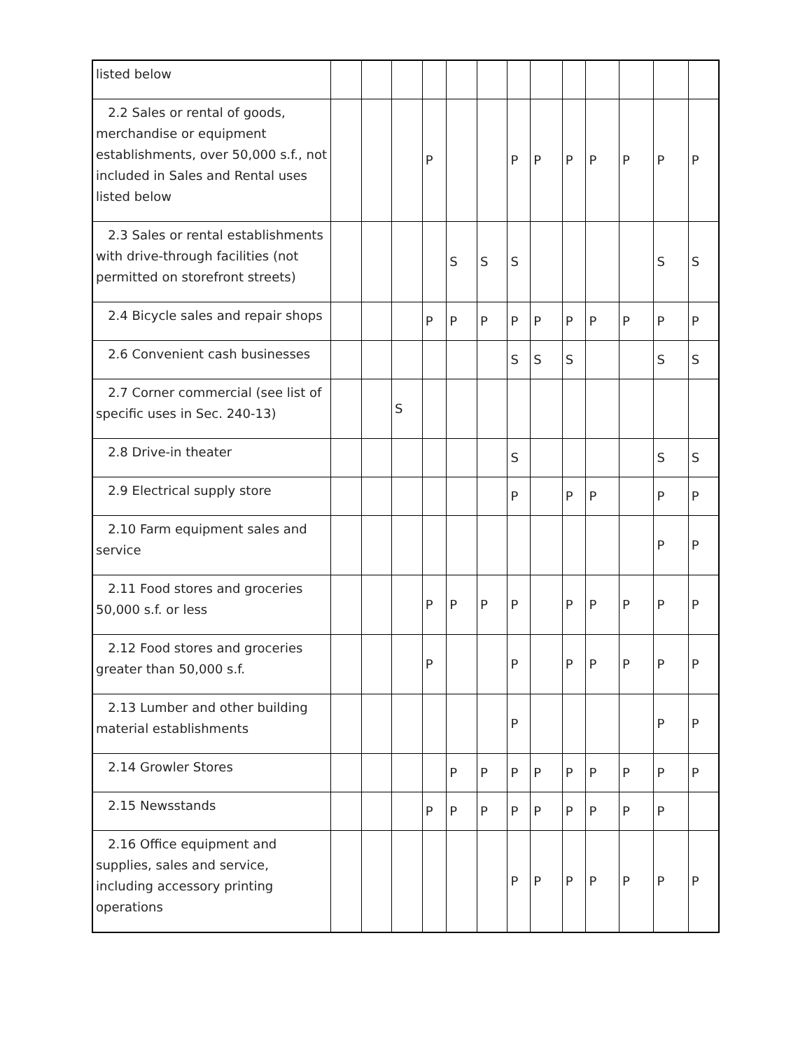| listed below | | | | | | | | | | | | | |
| 2.2 Sales or rental of goods, merchandise or equipment establishments, over 50,000 s.f., not included in Sales and Rental uses listed below | | | | P | | | P | P | P | P | P | P | P |
| 2.3 Sales or rental establishments with drive-through facilities (not permitted on storefront streets) | | | | | S | S | S | | | | | S | S |
| 2.4 Bicycle sales and repair shops | | | | P | P | P | P | P | P | P | P | P | P |
| 2.6 Convenient cash businesses | | | | | | | S | S | S | | | S | S |
| 2.7 Corner commercial (see list of specific uses in Sec. 240-13) | | | S | | | | | | | | | | |
| 2.8 Drive-in theater | | | | | | | S | | | | | S | S |
| 2.9 Electrical supply store | | | | | | | P | | P | P | | P | P |
| 2.10 Farm equipment sales and service | | | | | | | | | | | | P | P |
| 2.11 Food stores and groceries 50,000 s.f. or less | | | | P | P | P | P | | P | P | P | P | P |
| 2.12 Food stores and groceries greater than 50,000 s.f. | | | | P | | | P | | P | P | P | P | P |
| 2.13 Lumber and other building material establishments | | | | | | | P | | | | | P | P |
| 2.14 Growler Stores | | | | | P | P | P | P | P | P | P | P | P |
| 2.15 Newsstands | | | | P | P | P | P | P | P | P | P | P | |
| 2.16 Office equipment and supplies, sales and service, including accessory printing operations | | | | | | | P | P | P | P | P | P | P |